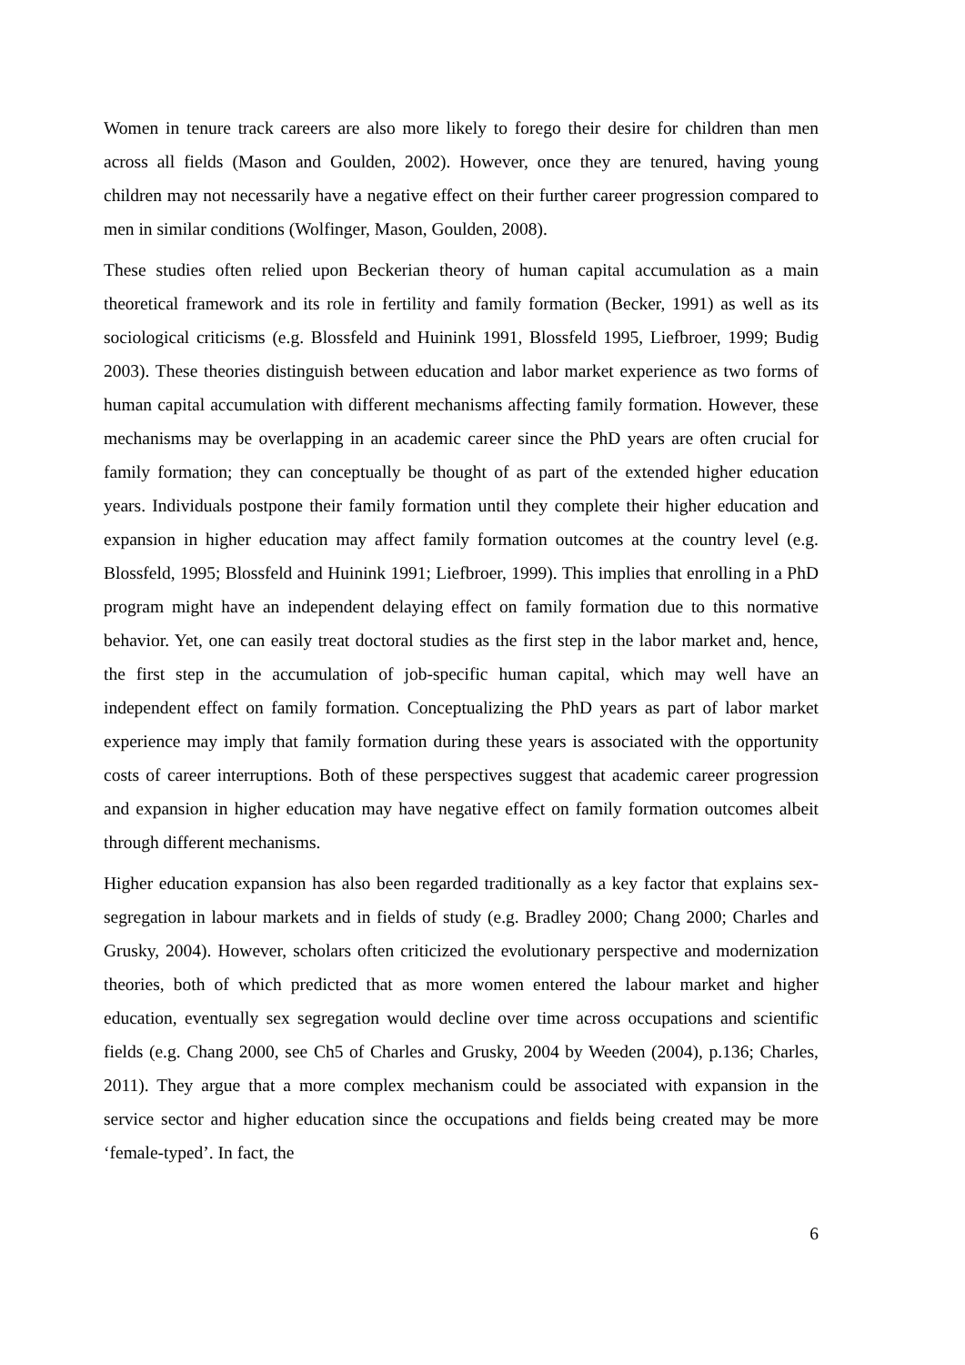Women in tenure track careers are also more likely to forego their desire for children than men across all fields (Mason and Goulden, 2002). However, once they are tenured, having young children may not necessarily have a negative effect on their further career progression compared to men in similar conditions (Wolfinger, Mason, Goulden, 2008).
These studies often relied upon Beckerian theory of human capital accumulation as a main theoretical framework and its role in fertility and family formation (Becker, 1991) as well as its sociological criticisms (e.g. Blossfeld and Huinink 1991, Blossfeld 1995, Liefbroer, 1999; Budig 2003). These theories distinguish between education and labor market experience as two forms of human capital accumulation with different mechanisms affecting family formation. However, these mechanisms may be overlapping in an academic career since the PhD years are often crucial for family formation; they can conceptually be thought of as part of the extended higher education years. Individuals postpone their family formation until they complete their higher education and expansion in higher education may affect family formation outcomes at the country level (e.g. Blossfeld, 1995; Blossfeld and Huinink 1991; Liefbroer, 1999). This implies that enrolling in a PhD program might have an independent delaying effect on family formation due to this normative behavior. Yet, one can easily treat doctoral studies as the first step in the labor market and, hence, the first step in the accumulation of job-specific human capital, which may well have an independent effect on family formation. Conceptualizing the PhD years as part of labor market experience may imply that family formation during these years is associated with the opportunity costs of career interruptions. Both of these perspectives suggest that academic career progression and expansion in higher education may have negative effect on family formation outcomes albeit through different mechanisms.
Higher education expansion has also been regarded traditionally as a key factor that explains sex-segregation in labour markets and in fields of study (e.g. Bradley 2000; Chang 2000; Charles and Grusky, 2004). However, scholars often criticized the evolutionary perspective and modernization theories, both of which predicted that as more women entered the labour market and higher education, eventually sex segregation would decline over time across occupations and scientific fields (e.g. Chang 2000, see Ch5 of Charles and Grusky, 2004 by Weeden (2004), p.136; Charles, 2011). They argue that a more complex mechanism could be associated with expansion in the service sector and higher education since the occupations and fields being created may be more ‘female-typed’. In fact, the
6